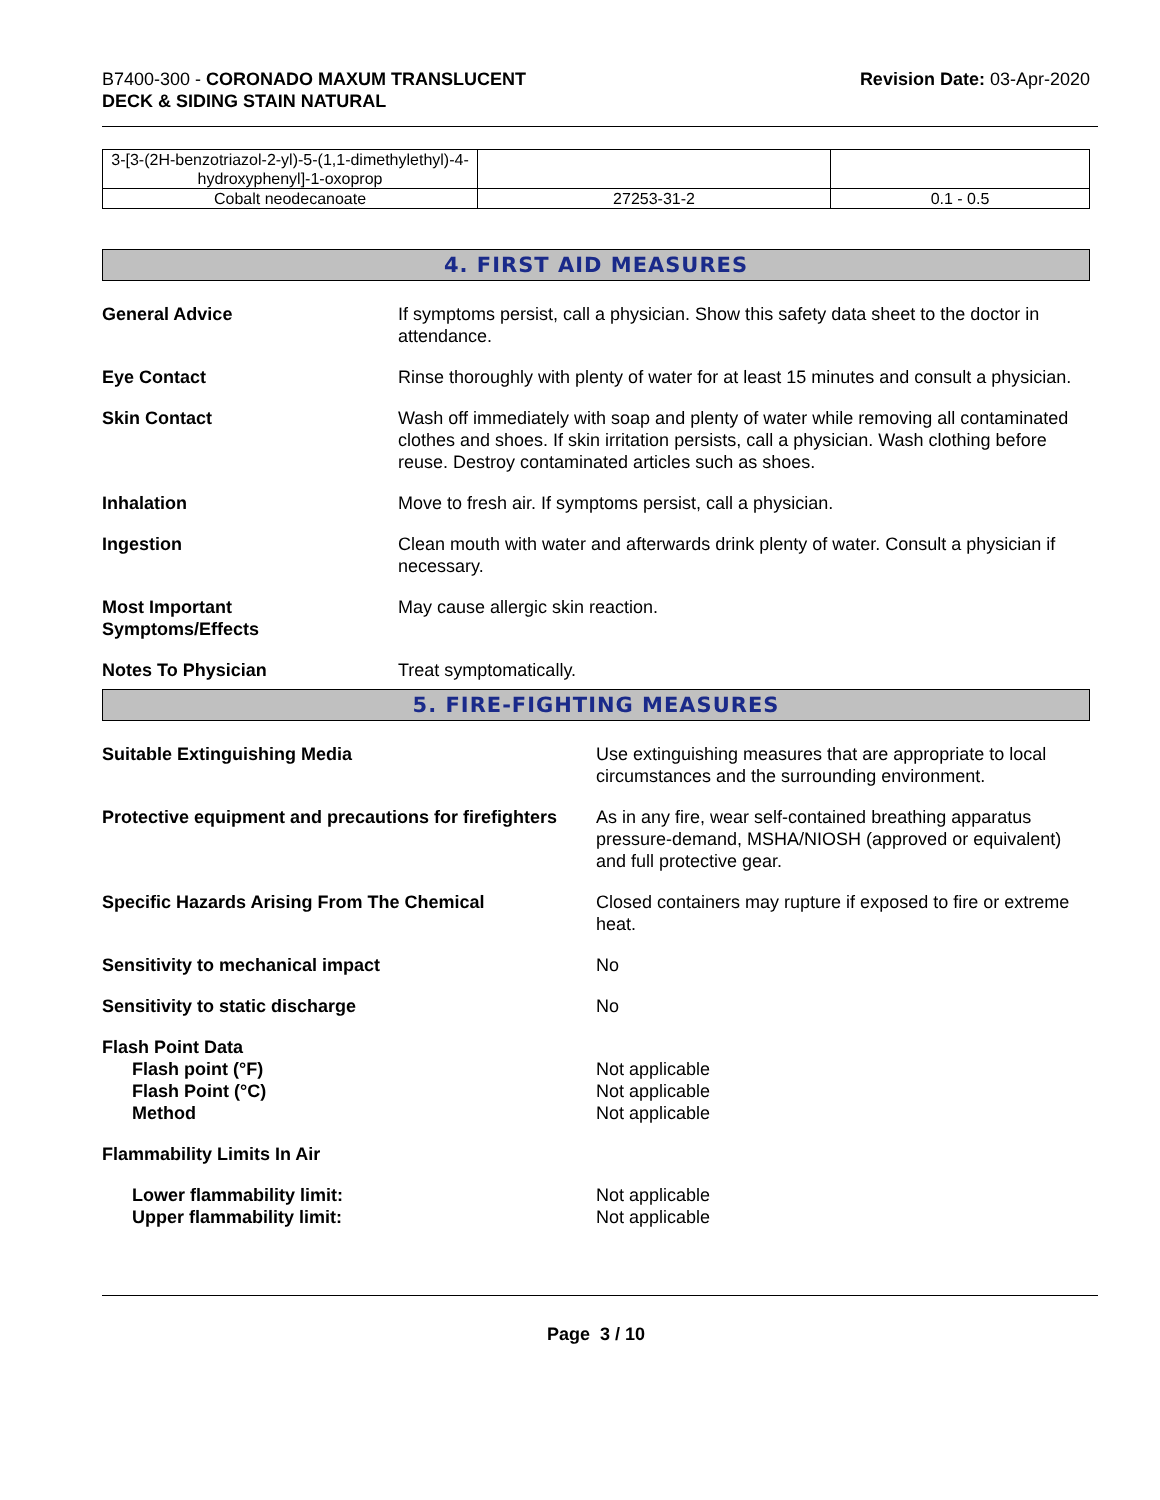B7400-300 - CORONADO MAXUM TRANSLUCENT
DECK & SIDING STAIN NATURAL
Revision Date: 03-Apr-2020
| 3-[3-(2H-benzotriazol-2-yl)-5-(1,1-dimethylethyl)-4-hydroxyphenyl]-1-oxoprop | | |
| Cobalt neodecanoate | 27253-31-2 | 0.1 - 0.5 |
4. FIRST AID MEASURES
| General Advice | If symptoms persist, call a physician. Show this safety data sheet to the doctor in attendance. |
| Eye Contact | Rinse thoroughly with plenty of water for at least 15 minutes and consult a physician. |
| Skin Contact | Wash off immediately with soap and plenty of water while removing all contaminated clothes and shoes. If skin irritation persists, call a physician. Wash clothing before reuse. Destroy contaminated articles such as shoes. |
| Inhalation | Move to fresh air. If symptoms persist, call a physician. |
| Ingestion | Clean mouth with water and afterwards drink plenty of water. Consult a physician if necessary. |
| Most Important Symptoms/Effects | May cause allergic skin reaction. |
| Notes To Physician | Treat symptomatically. |
5. FIRE-FIGHTING MEASURES
| Suitable Extinguishing Media | Use extinguishing measures that are appropriate to local circumstances and the surrounding environment. |
| Protective equipment and precautions for firefighters | As in any fire, wear self-contained breathing apparatus pressure-demand, MSHA/NIOSH (approved or equivalent) and full protective gear. |
| Specific Hazards Arising From The Chemical | Closed containers may rupture if exposed to fire or extreme heat. |
| Sensitivity to mechanical impact | No |
| Sensitivity to static discharge | No |
| Flash Point Data Flash point (°F) Flash Point (°C) Method | Not applicable Not applicable Not applicable |
| Flammability Limits In Air | |
| Lower flammability limit: Upper flammability limit: | Not applicable Not applicable |
Page 3 / 10